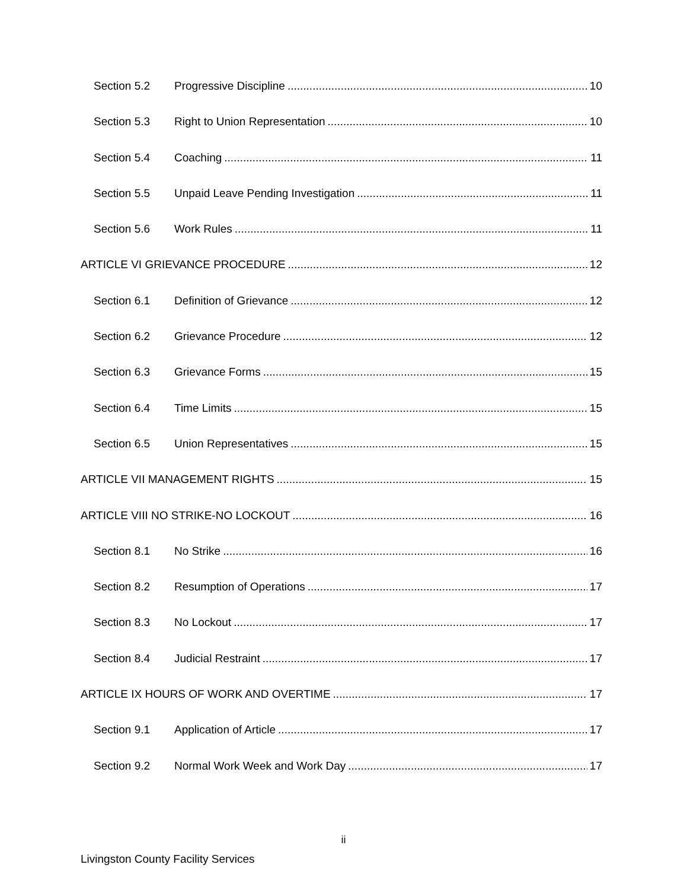Section 5.2 Progressive Discipline 10
Section 5.3 Right to Union Representation 10
Section 5.4 Coaching 11
Section 5.5 Unpaid Leave Pending Investigation 11
Section 5.6 Work Rules 11
ARTICLE VI GRIEVANCE PROCEDURE 12
Section 6.1 Definition of Grievance 12
Section 6.2 Grievance Procedure 12
Section 6.3 Grievance Forms 15
Section 6.4 Time Limits 15
Section 6.5 Union Representatives 15
ARTICLE VII MANAGEMENT RIGHTS 15
ARTICLE VIII NO STRIKE-NO LOCKOUT 16
Section 8.1 No Strike 16
Section 8.2 Resumption of Operations 17
Section 8.3 No Lockout 17
Section 8.4 Judicial Restraint 17
ARTICLE IX HOURS OF WORK AND OVERTIME 17
Section 9.1 Application of Article 17
Section 9.2 Normal Work Week and Work Day 17
ii
Livingston County Facility Services